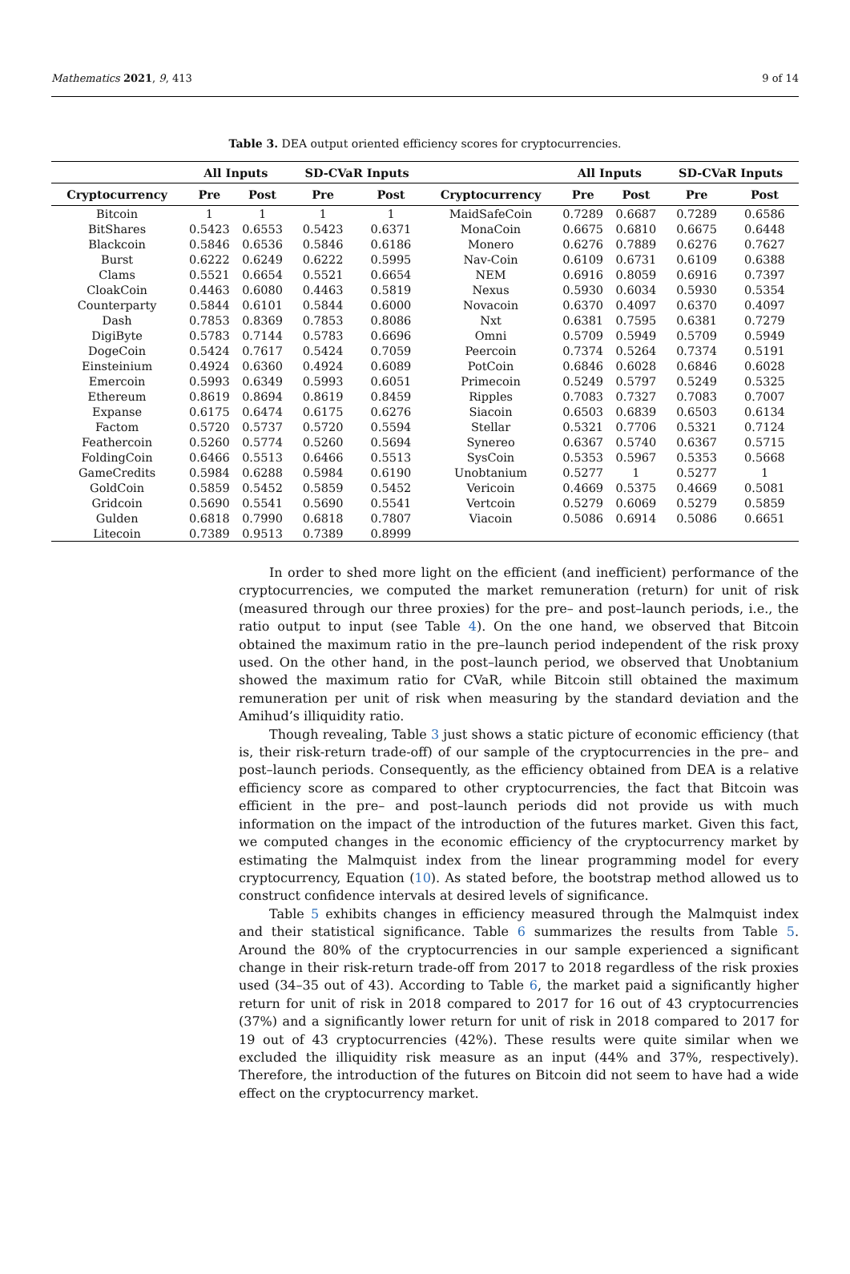Mathematics 2021, 9, 413 9 of 14
Table 3. DEA output oriented efficiency scores for cryptocurrencies.
| | All Inputs | | SD-CVaR Inputs | | | All Inputs | | SD-CVaR Inputs | |
| --- | --- | --- | --- | --- | --- | --- | --- | --- | --- |
| Cryptocurrency | Pre | Post | Pre | Post | Cryptocurrency | Pre | Post | Pre | Post |
| Bitcoin | 1 | 1 | 1 | 1 | MaidSafeCoin | 0.7289 | 0.6687 | 0.7289 | 0.6586 |
| BitShares | 0.5423 | 0.6553 | 0.5423 | 0.6371 | MonaCoin | 0.6675 | 0.6810 | 0.6675 | 0.6448 |
| Blackcoin | 0.5846 | 0.6536 | 0.5846 | 0.6186 | Monero | 0.6276 | 0.7889 | 0.6276 | 0.7627 |
| Burst | 0.6222 | 0.6249 | 0.6222 | 0.5995 | Nav-Coin | 0.6109 | 0.6731 | 0.6109 | 0.6388 |
| Clams | 0.5521 | 0.6654 | 0.5521 | 0.6654 | NEM | 0.6916 | 0.8059 | 0.6916 | 0.7397 |
| CloakCoin | 0.4463 | 0.6080 | 0.4463 | 0.5819 | Nexus | 0.5930 | 0.6034 | 0.5930 | 0.5354 |
| Counterparty | 0.5844 | 0.6101 | 0.5844 | 0.6000 | Novacoin | 0.6370 | 0.4097 | 0.6370 | 0.4097 |
| Dash | 0.7853 | 0.8369 | 0.7853 | 0.8086 | Nxt | 0.6381 | 0.7595 | 0.6381 | 0.7279 |
| DigiByte | 0.5783 | 0.7144 | 0.5783 | 0.6696 | Omni | 0.5709 | 0.5949 | 0.5709 | 0.5949 |
| DogeCoin | 0.5424 | 0.7617 | 0.5424 | 0.7059 | Peercoin | 0.7374 | 0.5264 | 0.7374 | 0.5191 |
| Einsteinium | 0.4924 | 0.6360 | 0.4924 | 0.6089 | PotCoin | 0.6846 | 0.6028 | 0.6846 | 0.6028 |
| Emercoin | 0.5993 | 0.6349 | 0.5993 | 0.6051 | Primecoin | 0.5249 | 0.5797 | 0.5249 | 0.5325 |
| Ethereum | 0.8619 | 0.8694 | 0.8619 | 0.8459 | Ripples | 0.7083 | 0.7327 | 0.7083 | 0.7007 |
| Expanse | 0.6175 | 0.6474 | 0.6175 | 0.6276 | Siacoin | 0.6503 | 0.6839 | 0.6503 | 0.6134 |
| Factom | 0.5720 | 0.5737 | 0.5720 | 0.5594 | Stellar | 0.5321 | 0.7706 | 0.5321 | 0.7124 |
| Feathercoin | 0.5260 | 0.5774 | 0.5260 | 0.5694 | Synereo | 0.6367 | 0.5740 | 0.6367 | 0.5715 |
| FoldingCoin | 0.6466 | 0.5513 | 0.6466 | 0.5513 | SysCoin | 0.5353 | 0.5967 | 0.5353 | 0.5668 |
| GameCredits | 0.5984 | 0.6288 | 0.5984 | 0.6190 | Unobtanium | 0.5277 | 1 | 0.5277 | 1 |
| GoldCoin | 0.5859 | 0.5452 | 0.5859 | 0.5452 | Vericoin | 0.4669 | 0.5375 | 0.4669 | 0.5081 |
| Gridcoin | 0.5690 | 0.5541 | 0.5690 | 0.5541 | Vertcoin | 0.5279 | 0.6069 | 0.5279 | 0.5859 |
| Gulden | 0.6818 | 0.7990 | 0.6818 | 0.7807 | Viacoin | 0.5086 | 0.6914 | 0.5086 | 0.6651 |
| Litecoin | 0.7389 | 0.9513 | 0.7389 | 0.8999 | | | | | |
In order to shed more light on the efficient (and inefficient) performance of the cryptocurrencies, we computed the market remuneration (return) for unit of risk (measured through our three proxies) for the pre– and post–launch periods, i.e., the ratio output to input (see Table 4). On the one hand, we observed that Bitcoin obtained the maximum ratio in the pre–launch period independent of the risk proxy used. On the other hand, in the post–launch period, we observed that Unobtanium showed the maximum ratio for CVaR, while Bitcoin still obtained the maximum remuneration per unit of risk when measuring by the standard deviation and the Amihud’s illiquidity ratio.
Though revealing, Table 3 just shows a static picture of economic efficiency (that is, their risk-return trade-off) of our sample of the cryptocurrencies in the pre– and post–launch periods. Consequently, as the efficiency obtained from DEA is a relative efficiency score as compared to other cryptocurrencies, the fact that Bitcoin was efficient in the pre– and post–launch periods did not provide us with much information on the impact of the introduction of the futures market. Given this fact, we computed changes in the economic efficiency of the cryptocurrency market by estimating the Malmquist index from the linear programming model for every cryptocurrency, Equation (10). As stated before, the bootstrap method allowed us to construct confidence intervals at desired levels of significance.
Table 5 exhibits changes in efficiency measured through the Malmquist index and their statistical significance. Table 6 summarizes the results from Table 5. Around the 80% of the cryptocurrencies in our sample experienced a significant change in their risk-return trade-off from 2017 to 2018 regardless of the risk proxies used (34–35 out of 43). According to Table 6, the market paid a significantly higher return for unit of risk in 2018 compared to 2017 for 16 out of 43 cryptocurrencies (37%) and a significantly lower return for unit of risk in 2018 compared to 2017 for 19 out of 43 cryptocurrencies (42%). These results were quite similar when we excluded the illiquidity risk measure as an input (44% and 37%, respectively). Therefore, the introduction of the futures on Bitcoin did not seem to have had a wide effect on the cryptocurrency market.